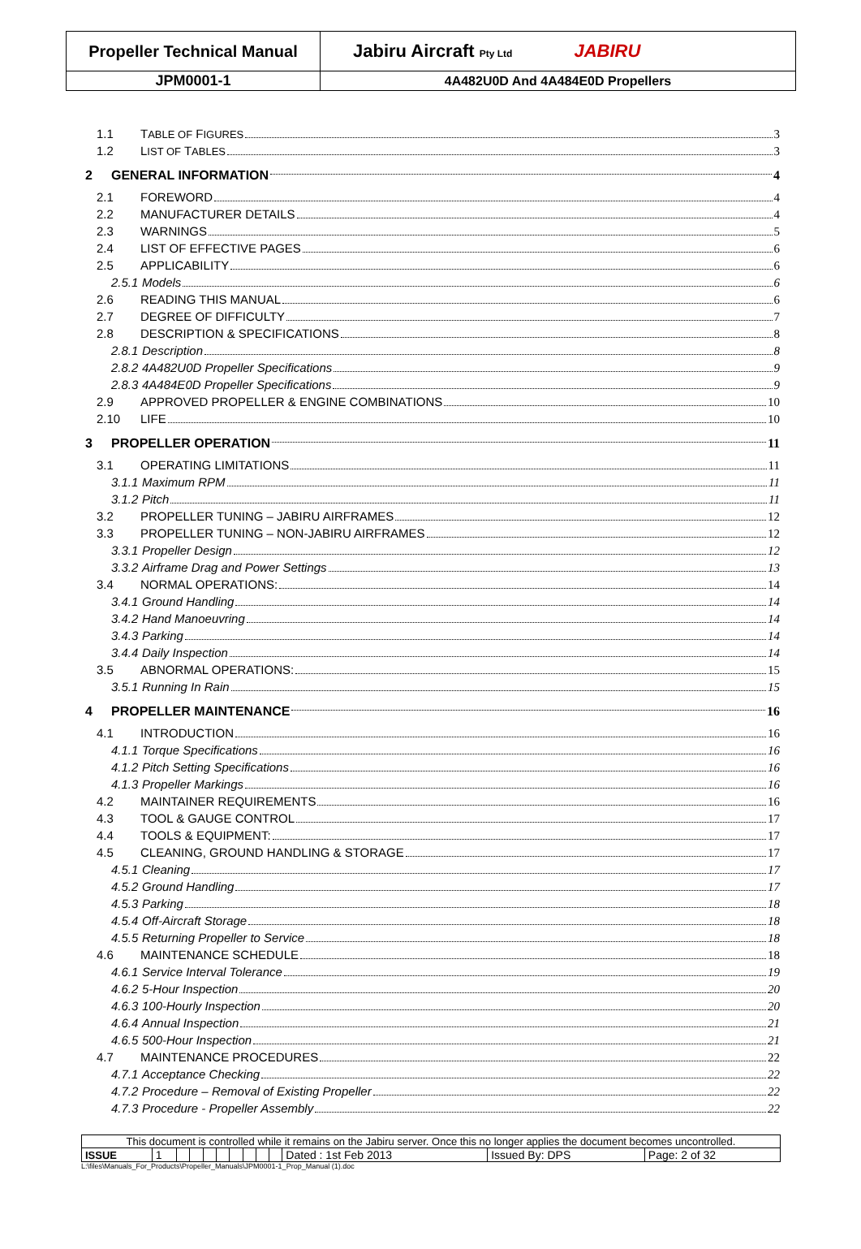| Propeller Technical Manual | Jabiru Aircraft Pty Ltd JABIRU |
| JPM0001-1 | 4A482U0D And 4A484E0D Propellers |
1.1 TABLE OF FIGURES 3
1.2 LIST OF TABLES 3
2 GENERAL INFORMATION 4
2.1 FOREWORD 4
2.2 MANUFACTURER DETAILS 4
2.3 WARNINGS 5
2.4 LIST OF EFFECTIVE PAGES 6
2.5 APPLICABILITY 6
2.5.1 Models 6
2.6 READING THIS MANUAL 6
2.7 DEGREE OF DIFFICULTY 7
2.8 DESCRIPTION & SPECIFICATIONS 8
2.8.1 Description 8
2.8.2 4A482U0D Propeller Specifications 9
2.8.3 4A484E0D Propeller Specifications 9
2.9 APPROVED PROPELLER & ENGINE COMBINATIONS 10
2.10 LIFE 10
3 PROPELLER OPERATION 11
3.1 OPERATING LIMITATIONS 11
3.1.1 Maximum RPM 11
3.1.2 Pitch 11
3.2 PROPELLER TUNING – JABIRU AIRFRAMES 12
3.3 PROPELLER TUNING – NON-JABIRU AIRFRAMES 12
3.3.1 Propeller Design 12
3.3.2 Airframe Drag and Power Settings 13
3.4 NORMAL OPERATIONS: 14
3.4.1 Ground Handling 14
3.4.2 Hand Manoeuvring 14
3.4.3 Parking 14
3.4.4 Daily Inspection 14
3.5 ABNORMAL OPERATIONS: 15
3.5.1 Running In Rain 15
4 PROPELLER MAINTENANCE 16
4.1 INTRODUCTION 16
4.1.1 Torque Specifications 16
4.1.2 Pitch Setting Specifications 16
4.1.3 Propeller Markings 16
4.2 MAINTAINER REQUIREMENTS 16
4.3 TOOL & GAUGE CONTROL 17
4.4 TOOLS & EQUIPMENT: 17
4.5 CLEANING, GROUND HANDLING & STORAGE 17
4.5.1 Cleaning 17
4.5.2 Ground Handling 17
4.5.3 Parking 18
4.5.4 Off-Aircraft Storage 18
4.5.5 Returning Propeller to Service 18
4.6 MAINTENANCE SCHEDULE 18
4.6.1 Service Interval Tolerance 19
4.6.2 5-Hour Inspection 20
4.6.3 100-Hourly Inspection 20
4.6.4 Annual Inspection 21
4.6.5 500-Hour Inspection 21
4.7 MAINTENANCE PROCEDURES 22
4.7.1 Acceptance Checking 22
4.7.2 Procedure – Removal of Existing Propeller 22
4.7.3 Procedure - Propeller Assembly 22
| This document is controlled while it remains on the Jabiru server. Once this no longer applies the document becomes uncontrolled. | | | | | | | | | | | | |
| ISSUE | 1 | | | | | | | | | Dated : 1st Feb 2013 | Issued By: DPS | Page: 2 of 32 |
L:\files\Manuals_For_Products\Propeller_Manuals\JPM0001-1_Prop_Manual (1).doc